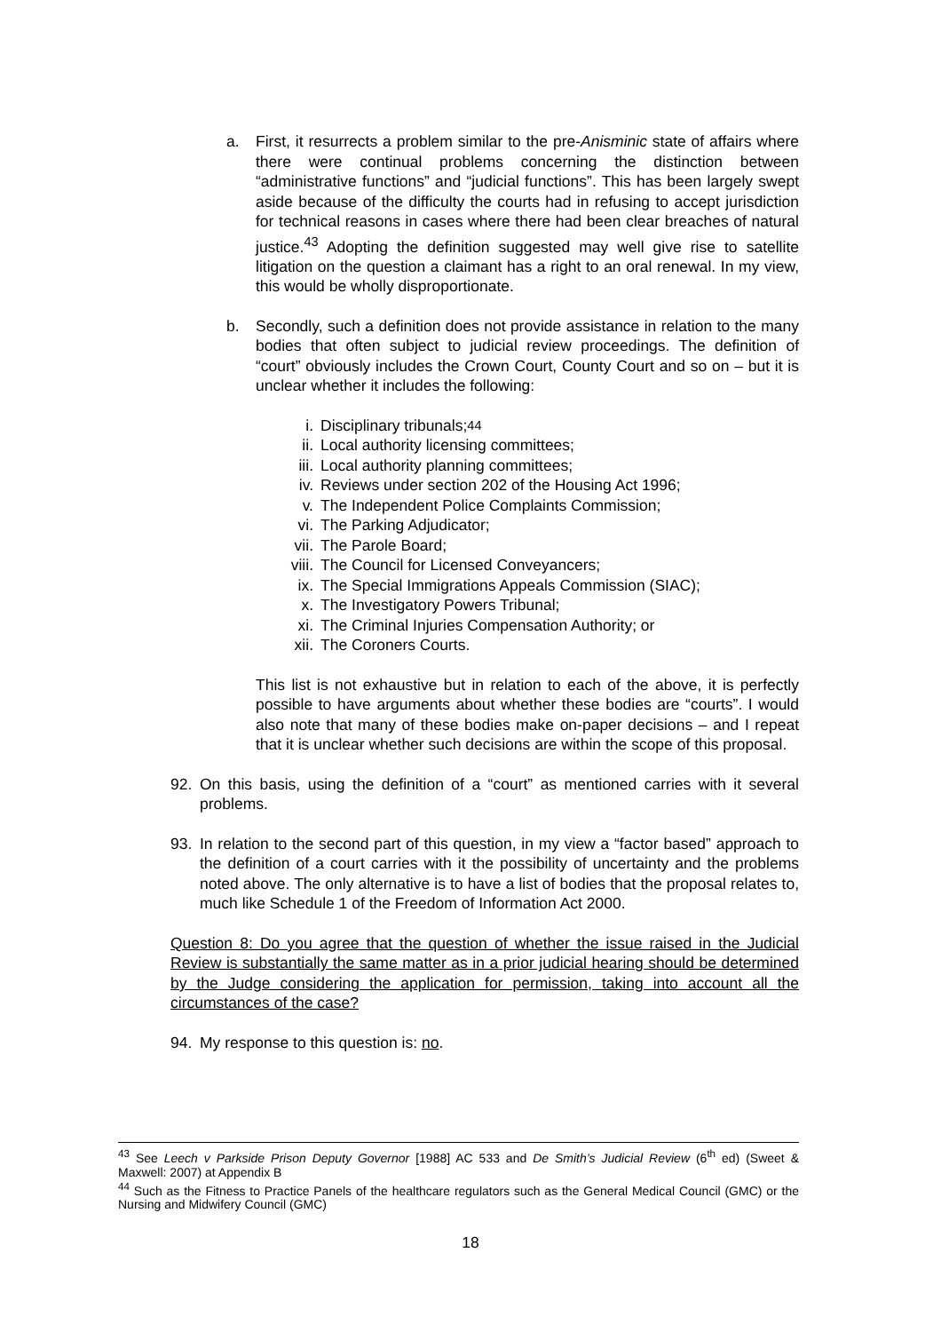a. First, it resurrects a problem similar to the pre-Anisminic state of affairs where there were continual problems concerning the distinction between “administrative functions” and “judicial functions”. This has been largely swept aside because of the difficulty the courts had in refusing to accept jurisdiction for technical reasons in cases where there had been clear breaches of natural justice.<sup>43</sup> Adopting the definition suggested may well give rise to satellite litigation on the question a claimant has a right to an oral renewal. In my view, this would be wholly disproportionate.
b. Secondly, such a definition does not provide assistance in relation to the many bodies that often subject to judicial review proceedings. The definition of “court” obviously includes the Crown Court, County Court and so on – but it is unclear whether it includes the following:
i. Disciplinary tribunals;<sup>44</sup>
ii. Local authority licensing committees;
iii. Local authority planning committees;
iv. Reviews under section 202 of the Housing Act 1996;
v. The Independent Police Complaints Commission;
vi. The Parking Adjudicator;
vii. The Parole Board;
viii. The Council for Licensed Conveyancers;
ix. The Special Immigrations Appeals Commission (SIAC);
x. The Investigatory Powers Tribunal;
xi. The Criminal Injuries Compensation Authority; or
xii. The Coroners Courts.
This list is not exhaustive but in relation to each of the above, it is perfectly possible to have arguments about whether these bodies are “courts”. I would also note that many of these bodies make on-paper decisions – and I repeat that it is unclear whether such decisions are within the scope of this proposal.
92. On this basis, using the definition of a “court” as mentioned carries with it several problems.
93. In relation to the second part of this question, in my view a “factor based” approach to the definition of a court carries with it the possibility of uncertainty and the problems noted above. The only alternative is to have a list of bodies that the proposal relates to, much like Schedule 1 of the Freedom of Information Act 2000.
Question 8: Do you agree that the question of whether the issue raised in the Judicial Review is substantially the same matter as in a prior judicial hearing should be determined by the Judge considering the application for permission, taking into account all the circumstances of the case?
94. My response to this question is: no.
<sup>43</sup> See Leech v Parkside Prison Deputy Governor [1988] AC 533 and De Smith’s Judicial Review (6<sup>th</sup> ed) (Sweet & Maxwell: 2007) at Appendix B
<sup>44</sup> Such as the Fitness to Practice Panels of the healthcare regulators such as the General Medical Council (GMC) or the Nursing and Midwifery Council (GMC)
18